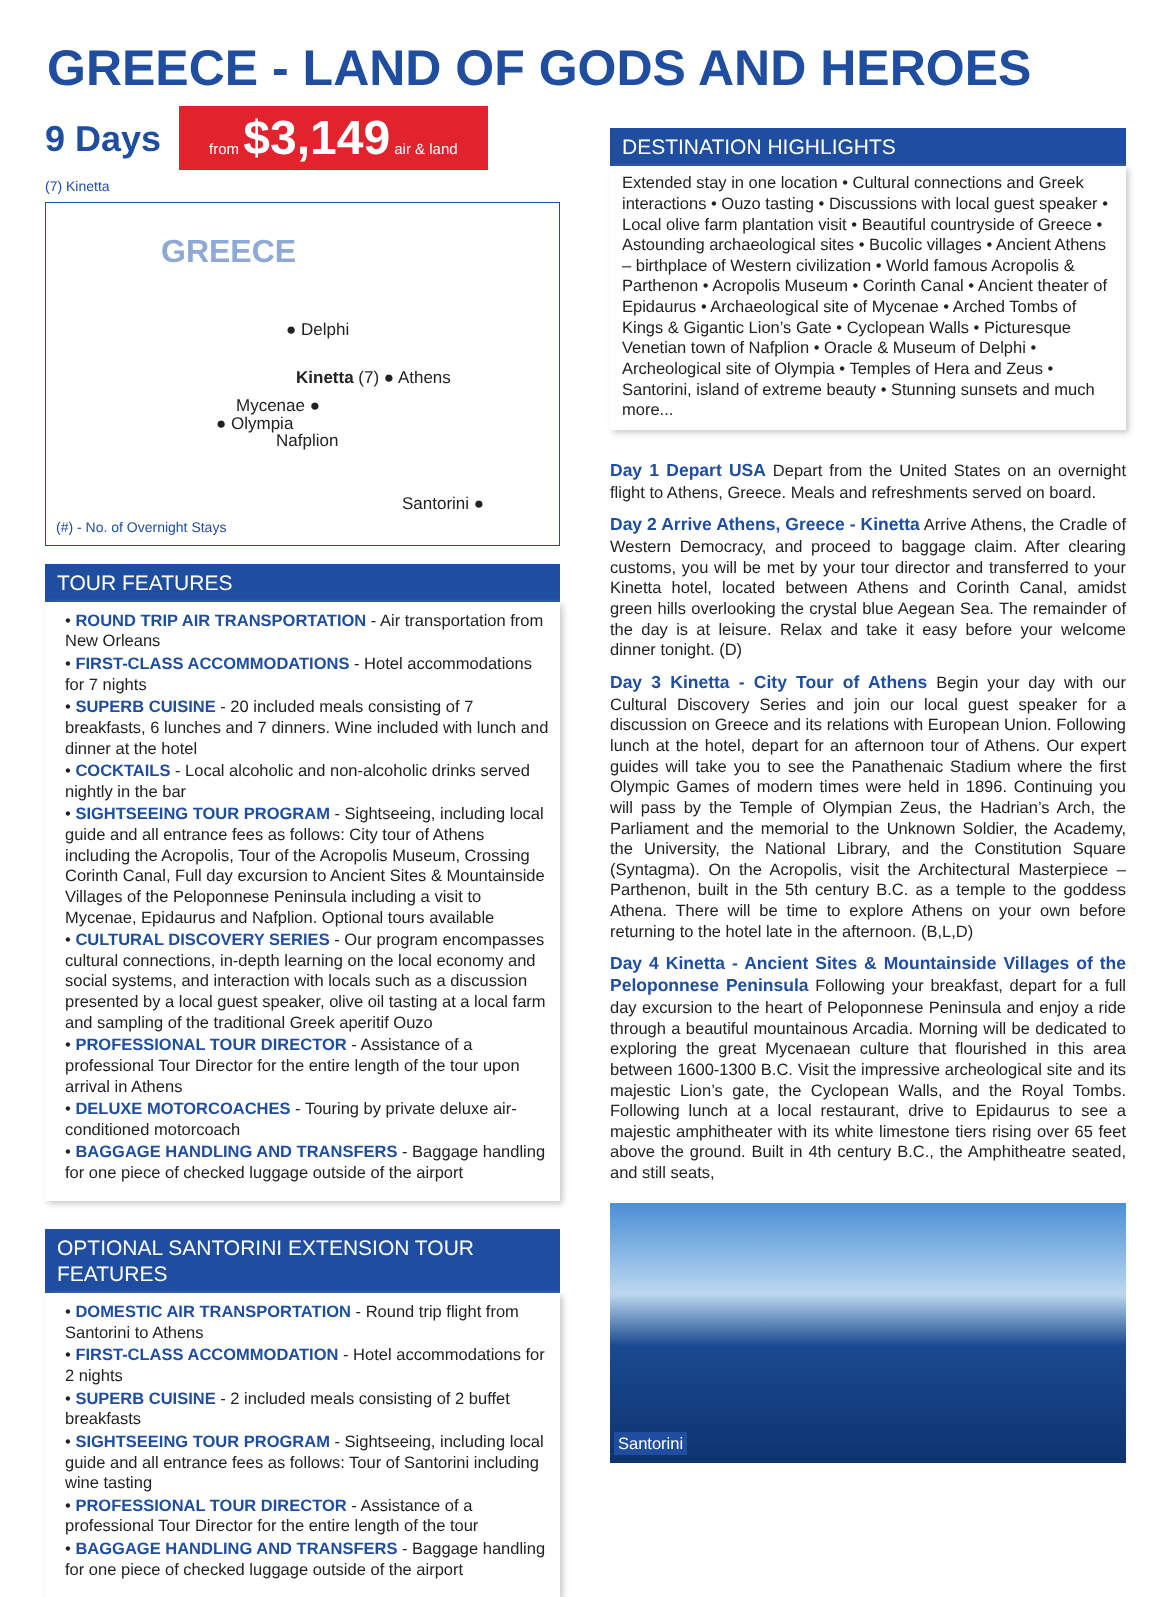GREECE - LAND OF GODS AND HEROES
9 Days
from $3,149 air & land
(7) Kinetta
GREECE
● Delphi
Kinetta (7) ● Athens
Mycenae ●
● Olympia
Nafplion
Santorini ●
(#) - No. of Overnight Stays
TOUR FEATURES
• ROUND TRIP AIR TRANSPORTATION - Air transportation from New Orleans
• FIRST-CLASS ACCOMMODATIONS - Hotel accommodations for 7 nights
• SUPERB CUISINE - 20 included meals consisting of 7 breakfasts, 6 lunches and 7 dinners. Wine included with lunch and dinner at the hotel
• COCKTAILS - Local alcoholic and non-alcoholic drinks served nightly in the bar
• SIGHTSEEING TOUR PROGRAM - Sightseeing, including local guide and all entrance fees as follows: City tour of Athens including the Acropolis, Tour of the Acropolis Museum, Crossing Corinth Canal, Full day excursion to Ancient Sites & Mountainside Villages of the Peloponnese Peninsula including a visit to Mycenae, Epidaurus and Nafplion. Optional tours available
• CULTURAL DISCOVERY SERIES - Our program encompasses cultural connections, in-depth learning on the local economy and social systems, and interaction with locals such as a discussion presented by a local guest speaker, olive oil tasting at a local farm and sampling of the traditional Greek aperitif Ouzo
• PROFESSIONAL TOUR DIRECTOR - Assistance of a professional Tour Director for the entire length of the tour upon arrival in Athens
• DELUXE MOTORCOACHES - Touring by private deluxe air-conditioned motorcoach
• BAGGAGE HANDLING AND TRANSFERS - Baggage handling for one piece of checked luggage outside of the airport
OPTIONAL SANTORINI EXTENSION TOUR FEATURES
• DOMESTIC AIR TRANSPORTATION - Round trip flight from Santorini to Athens
• FIRST-CLASS ACCOMMODATION - Hotel accommodations for 2 nights
• SUPERB CUISINE - 2 included meals consisting of 2 buffet breakfasts
• SIGHTSEEING TOUR PROGRAM - Sightseeing, including local guide and all entrance fees as follows: Tour of Santorini including wine tasting
• PROFESSIONAL TOUR DIRECTOR - Assistance of a professional Tour Director for the entire length of the tour
• BAGGAGE HANDLING AND TRANSFERS - Baggage handling for one piece of checked luggage outside of the airport
DESTINATION HIGHLIGHTS
Extended stay in one location • Cultural connections and Greek interactions • Ouzo tasting • Discussions with local guest speaker • Local olive farm plantation visit • Beautiful countryside of Greece • Astounding archaeological sites • Bucolic villages • Ancient Athens – birthplace of Western civilization • World famous Acropolis & Parthenon • Acropolis Museum • Corinth Canal • Ancient theater of Epidaurus • Archaeological site of Mycenae • Arched Tombs of Kings & Gigantic Lion’s Gate • Cyclopean Walls • Picturesque Venetian town of Nafplion • Oracle & Museum of Delphi • Archeological site of Olympia • Temples of Hera and Zeus • Santorini, island of extreme beauty • Stunning sunsets and much more...
Day 1 Depart USA Depart from the United States on an overnight flight to Athens, Greece. Meals and refreshments served on board.
Day 2 Arrive Athens, Greece - Kinetta Arrive Athens, the Cradle of Western Democracy, and proceed to baggage claim. After clearing customs, you will be met by your tour director and transferred to your Kinetta hotel, located between Athens and Corinth Canal, amidst green hills overlooking the crystal blue Aegean Sea. The remainder of the day is at leisure. Relax and take it easy before your welcome dinner tonight. (D)
Day 3 Kinetta - City Tour of Athens Begin your day with our Cultural Discovery Series and join our local guest speaker for a discussion on Greece and its relations with European Union. Following lunch at the hotel, depart for an afternoon tour of Athens. Our expert guides will take you to see the Panathenaic Stadium where the first Olympic Games of modern times were held in 1896. Continuing you will pass by the Temple of Olympian Zeus, the Hadrian’s Arch, the Parliament and the memorial to the Unknown Soldier, the Academy, the University, the National Library, and the Constitution Square (Syntagma). On the Acropolis, visit the Architectural Masterpiece – Parthenon, built in the 5th century B.C. as a temple to the goddess Athena. There will be time to explore Athens on your own before returning to the hotel late in the afternoon. (B,L,D)
Day 4 Kinetta - Ancient Sites & Mountainside Villages of the Peloponnese Peninsula Following your breakfast, depart for a full day excursion to the heart of Peloponnese Peninsula and enjoy a ride through a beautiful mountainous Arcadia. Morning will be dedicated to exploring the great Mycenaean culture that flourished in this area between 1600-1300 B.C. Visit the impressive archeological site and its majestic Lion’s gate, the Cyclopean Walls, and the Royal Tombs. Following lunch at a local restaurant, drive to Epidaurus to see a majestic amphitheater with its white limestone tiers rising over 65 feet above the ground. Built in 4th century B.C., the Amphitheatre seated, and still seats,
Santorini